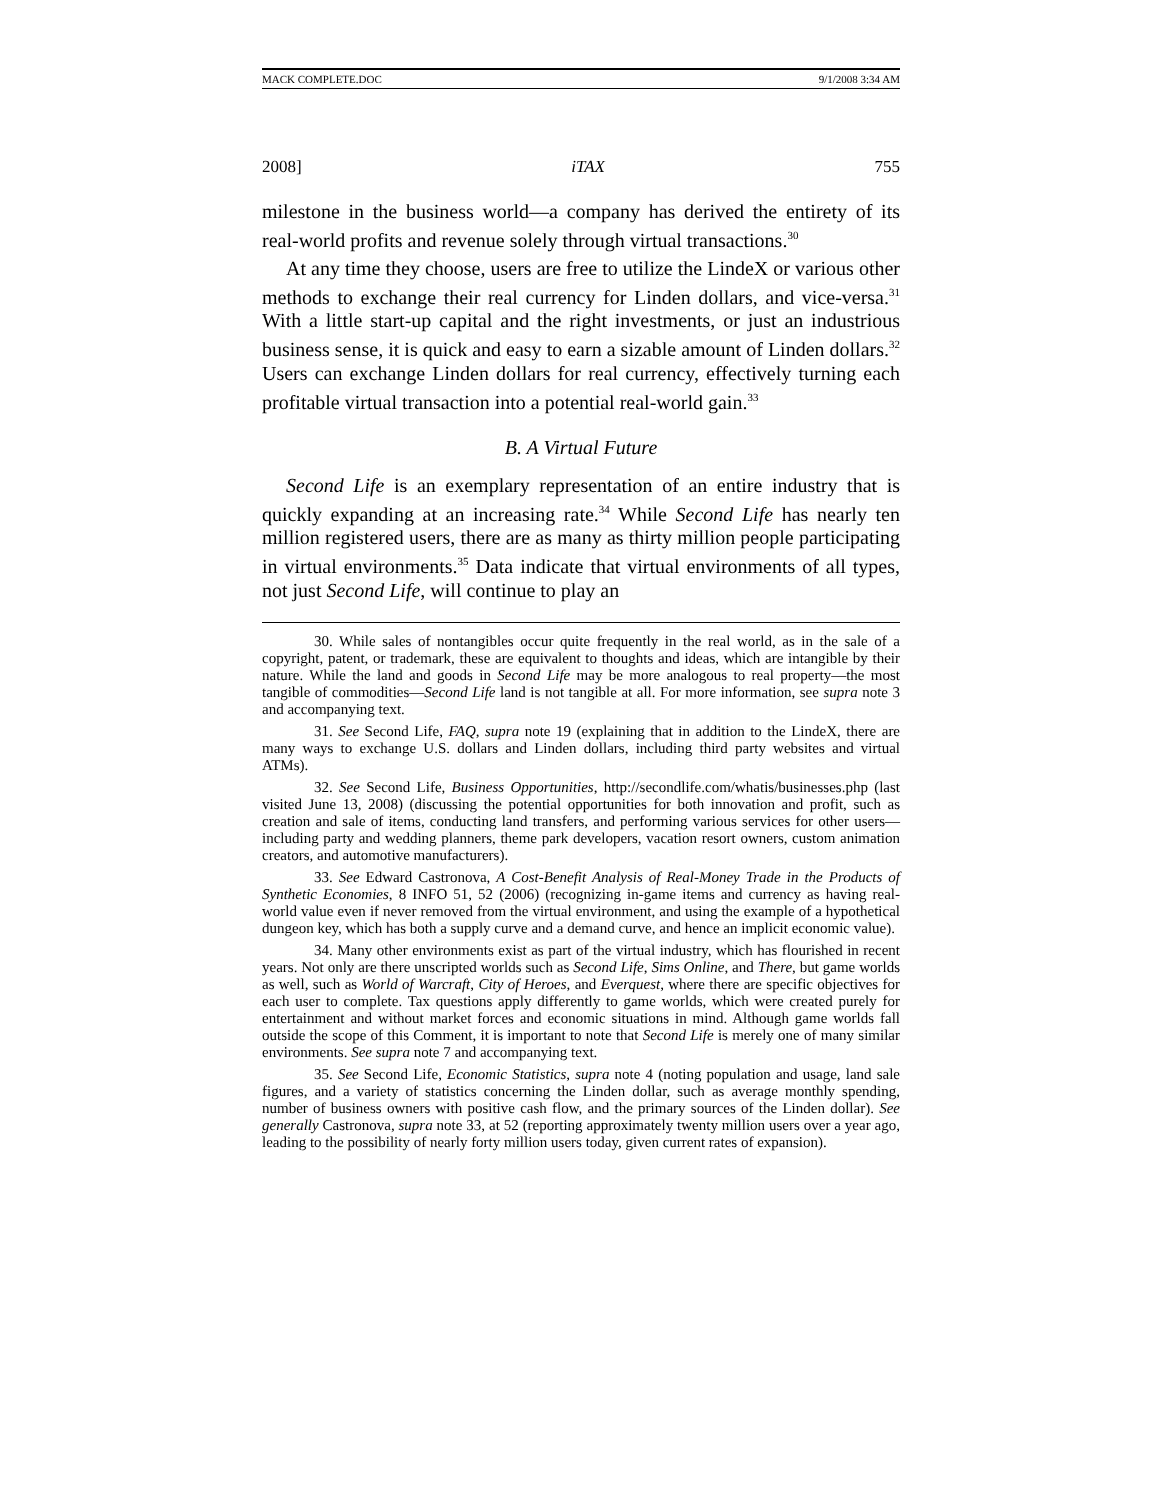MACK COMPLETE.DOC 9/1/2008 3:34 AM
2008] iTAX 755
milestone in the business world—a company has derived the entirety of its real-world profits and revenue solely through virtual transactions.<sup>30</sup>
At any time they choose, users are free to utilize the LindeX or various other methods to exchange their real currency for Linden dollars, and vice-versa.<sup>31</sup> With a little start-up capital and the right investments, or just an industrious business sense, it is quick and easy to earn a sizable amount of Linden dollars.<sup>32</sup> Users can exchange Linden dollars for real currency, effectively turning each profitable virtual transaction into a potential real-world gain.<sup>33</sup>
B. A Virtual Future
Second Life is an exemplary representation of an entire industry that is quickly expanding at an increasing rate.<sup>34</sup> While Second Life has nearly ten million registered users, there are as many as thirty million people participating in virtual environments.<sup>35</sup> Data indicate that virtual environments of all types, not just Second Life, will continue to play an
30. While sales of nontangibles occur quite frequently in the real world, as in the sale of a copyright, patent, or trademark, these are equivalent to thoughts and ideas, which are intangible by their nature. While the land and goods in Second Life may be more analogous to real property—the most tangible of commodities—Second Life land is not tangible at all. For more information, see supra note 3 and accompanying text.
31. See Second Life, FAQ, supra note 19 (explaining that in addition to the LindeX, there are many ways to exchange U.S. dollars and Linden dollars, including third party websites and virtual ATMs).
32. See Second Life, Business Opportunities, http://secondlife.com/whatis/businesses.php (last visited June 13, 2008) (discussing the potential opportunities for both innovation and profit, such as creation and sale of items, conducting land transfers, and performing various services for other users—including party and wedding planners, theme park developers, vacation resort owners, custom animation creators, and automotive manufacturers).
33. See Edward Castronova, A Cost-Benefit Analysis of Real-Money Trade in the Products of Synthetic Economies, 8 INFO 51, 52 (2006) (recognizing in-game items and currency as having real-world value even if never removed from the virtual environment, and using the example of a hypothetical dungeon key, which has both a supply curve and a demand curve, and hence an implicit economic value).
34. Many other environments exist as part of the virtual industry, which has flourished in recent years. Not only are there unscripted worlds such as Second Life, Sims Online, and There, but game worlds as well, such as World of Warcraft, City of Heroes, and Everquest, where there are specific objectives for each user to complete. Tax questions apply differently to game worlds, which were created purely for entertainment and without market forces and economic situations in mind. Although game worlds fall outside the scope of this Comment, it is important to note that Second Life is merely one of many similar environments. See supra note 7 and accompanying text.
35. See Second Life, Economic Statistics, supra note 4 (noting population and usage, land sale figures, and a variety of statistics concerning the Linden dollar, such as average monthly spending, number of business owners with positive cash flow, and the primary sources of the Linden dollar). See generally Castronova, supra note 33, at 52 (reporting approximately twenty million users over a year ago, leading to the possibility of nearly forty million users today, given current rates of expansion).